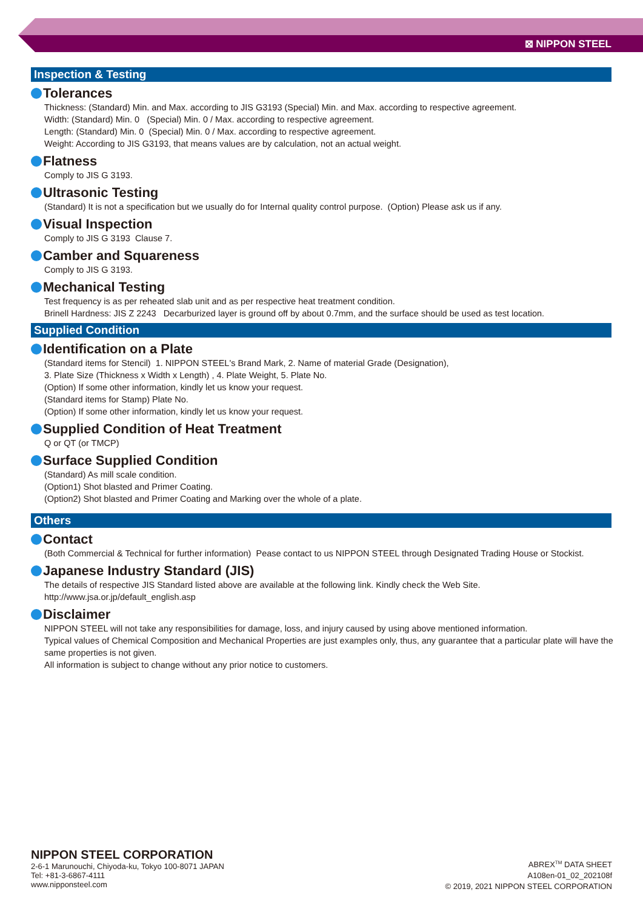⊠ NIPPON STEEL
Inspection & Testing
Tolerances
Thickness: (Standard) Min. and Max. according to JIS G3193 (Special) Min. and Max. according to respective agreement.
Width: (Standard) Min. 0 (Special) Min. 0 / Max. according to respective agreement.
Length: (Standard) Min. 0 (Special) Min. 0 / Max. according to respective agreement.
Weight: According to JIS G3193, that means values are by calculation, not an actual weight.
Flatness
Comply to JIS G 3193.
Ultrasonic Testing
(Standard) It is not a specification but we usually do for Internal quality control purpose. (Option) Please ask us if any.
Visual Inspection
Comply to JIS G 3193 Clause 7.
Camber and Squareness
Comply to JIS G 3193.
Mechanical Testing
Test frequency is as per reheated slab unit and as per respective heat treatment condition.
Brinell Hardness: JIS Z 2243 Decarburized layer is ground off by about 0.7mm, and the surface should be used as test location.
Supplied Condition
Identification on a Plate
(Standard items for Stencil) 1. NIPPON STEEL's Brand Mark, 2. Name of material Grade (Designation),
3. Plate Size (Thickness x Width x Length) , 4. Plate Weight, 5. Plate No.
(Option) If some other information, kindly let us know your request.
(Standard items for Stamp) Plate No.
(Option) If some other information, kindly let us know your request.
Supplied Condition of Heat Treatment
Q or QT (or TMCP)
Surface Supplied Condition
(Standard) As mill scale condition.
(Option1) Shot blasted and Primer Coating.
(Option2) Shot blasted and Primer Coating and Marking over the whole of a plate.
Others
Contact
(Both Commercial & Technical for further information) Pease contact to us NIPPON STEEL through Designated Trading House or Stockist.
Japanese Industry Standard (JIS)
The details of respective JIS Standard listed above are available at the following link. Kindly check the Web Site.
http://www.jsa.or.jp/default_english.asp
Disclaimer
NIPPON STEEL will not take any responsibilities for damage, loss, and injury caused by using above mentioned information.
Typical values of Chemical Composition and Mechanical Properties are just examples only, thus, any guarantee that a particular plate will have the same properties is not given.
All information is subject to change without any prior notice to customers.
NIPPON STEEL CORPORATION
2-6-1 Marunouchi, Chiyoda-ku, Tokyo 100-8071 JAPAN
Tel: +81-3-6867-4111
www.nipponsteel.com
ABREX<sup>TM</sup> DATA SHEET
A108en-01_02_202108f
© 2019, 2021 NIPPON STEEL CORPORATION